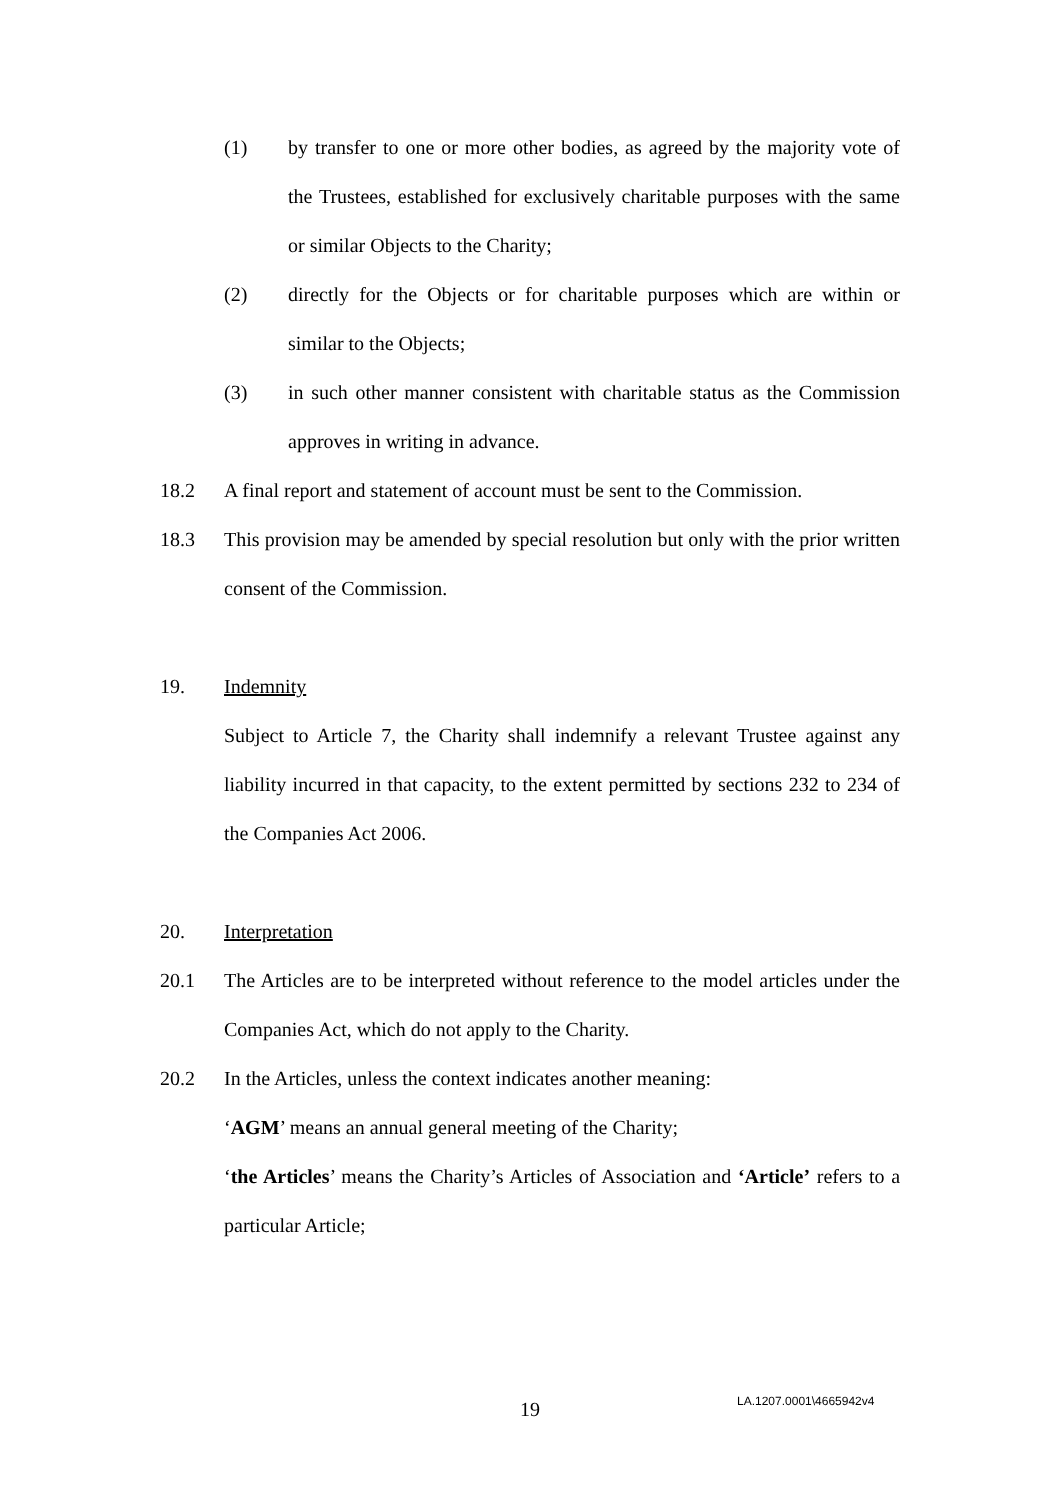(1) by transfer to one or more other bodies, as agreed by the majority vote of the Trustees, established for exclusively charitable purposes with the same or similar Objects to the Charity;
(2) directly for the Objects or for charitable purposes which are within or similar to the Objects;
(3) in such other manner consistent with charitable status as the Commission approves in writing in advance.
18.2 A final report and statement of account must be sent to the Commission.
18.3 This provision may be amended by special resolution but only with the prior written consent of the Commission.
19. Indemnity
Subject to Article 7, the Charity shall indemnify a relevant Trustee against any liability incurred in that capacity, to the extent permitted by sections 232 to 234 of the Companies Act 2006.
20. Interpretation
20.1 The Articles are to be interpreted without reference to the model articles under the Companies Act, which do not apply to the Charity.
20.2 In the Articles, unless the context indicates another meaning:
‘AGM’ means an annual general meeting of the Charity;
‘the Articles’ means the Charity’s Articles of Association and ‘Article’ refers to a particular Article;
19 LA.1207.0001\4665942v4